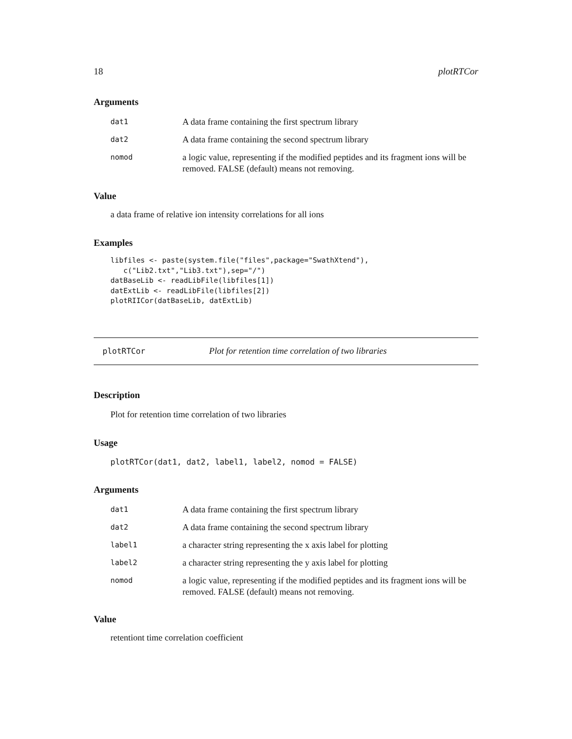18 plotRTCor
Arguments
| dat1 | A data frame containing the first spectrum library |
| dat2 | A data frame containing the second spectrum library |
| nomod | a logic value, representing if the modified peptides and its fragment ions will be removed. FALSE (default) means not removing. |
Value
a data frame of relative ion intensity correlations for all ions
Examples
libfiles <- paste(system.file("files",package="SwathXtend"),
   c("Lib2.txt","Lib3.txt"),sep="/")
datBaseLib <- readLibFile(libfiles[1])
datExtLib <- readLibFile(libfiles[2])
plotRIICor(datBaseLib, datExtLib)
plotRTCor Plot for retention time correlation of two libraries
Description
Plot for retention time correlation of two libraries
Usage
plotRTCor(dat1, dat2, label1, label2, nomod = FALSE)
Arguments
| dat1 | A data frame containing the first spectrum library |
| dat2 | A data frame containing the second spectrum library |
| label1 | a character string representing the x axis label for plotting |
| label2 | a character string representing the y axis label for plotting |
| nomod | a logic value, representing if the modified peptides and its fragment ions will be removed. FALSE (default) means not removing. |
Value
retentiont time correlation coefficient